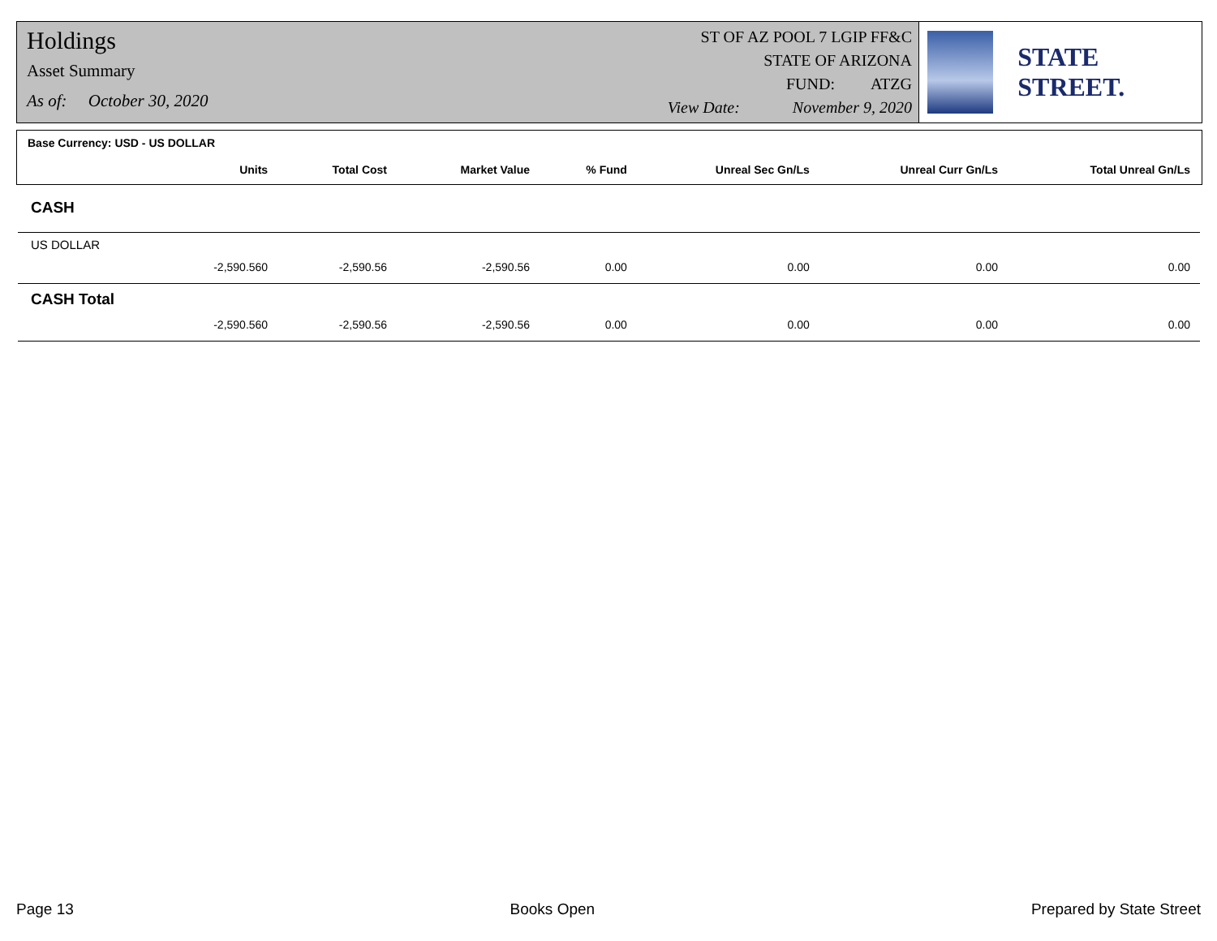Holdings
Asset Summary
As of: October 30, 2020
ST OF AZ POOL 7 LGIP FF&C
STATE OF ARIZONA
FUND: ATZG
View Date: November 9, 2020
STATE STREET.
| Base Currency: USD - US DOLLAR | | | | | | | |
| --- | --- | --- | --- | --- | --- | --- | --- |
| | Units | Total Cost | Market Value | % Fund | Unreal Sec Gn/Ls | Unreal Curr Gn/Ls | Total Unreal Gn/Ls |
| CASH | | | | | | | |
| US DOLLAR | | | | | | | |
| | -2,590.560 | -2,590.56 | -2,590.56 | 0.00 | 0.00 | 0.00 | 0.00 |
| CASH Total | | | | | | | |
| | -2,590.560 | -2,590.56 | -2,590.56 | 0.00 | 0.00 | 0.00 | 0.00 |
Page 13 Books Open Prepared by State Street